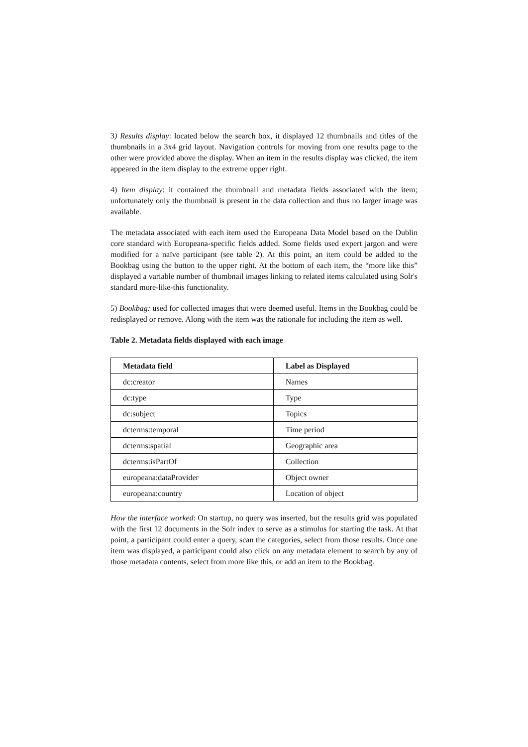3) Results display: located below the search box, it displayed 12 thumbnails and titles of the thumbnails in a 3x4 grid layout. Navigation controls for moving from one results page to the other were provided above the display. When an item in the results display was clicked, the item appeared in the item display to the extreme upper right.
4) Item display: it contained the thumbnail and metadata fields associated with the item; unfortunately only the thumbnail is present in the data collection and thus no larger image was available.
The metadata associated with each item used the Europeana Data Model based on the Dublin core standard with Europeana-specific fields added. Some fields used expert jargon and were modified for a naïve participant (see table 2). At this point, an item could be added to the Bookbag using the button to the upper right. At the bottom of each item, the “more like this” displayed a variable number of thumbnail images linking to related items calculated using Solr's standard more-like-this functionality.
5) Bookbag: used for collected images that were deemed useful. Items in the Bookbag could be redisplayed or remove. Along with the item was the rationale for including the item as well.
Table 2. Metadata fields displayed with each image
| Metadata field | Label as Displayed |
| --- | --- |
| dc:creator | Names |
| dc:type | Type |
| dc:subject | Topics |
| dcterms:temporal | Time period |
| dcterms:spatial | Geographic area |
| dcterms:isPartOf | Collection |
| europeana:dataProvider | Object owner |
| europeana:country | Location of object |
How the interface worked: On startup, no query was inserted, but the results grid was populated with the first 12 documents in the Solr index to serve as a stimulus for starting the task. At that point, a participant could enter a query, scan the categories, select from those results. Once one item was displayed, a participant could also click on any metadata element to search by any of those metadata contents, select from more like this, or add an item to the Bookbag.